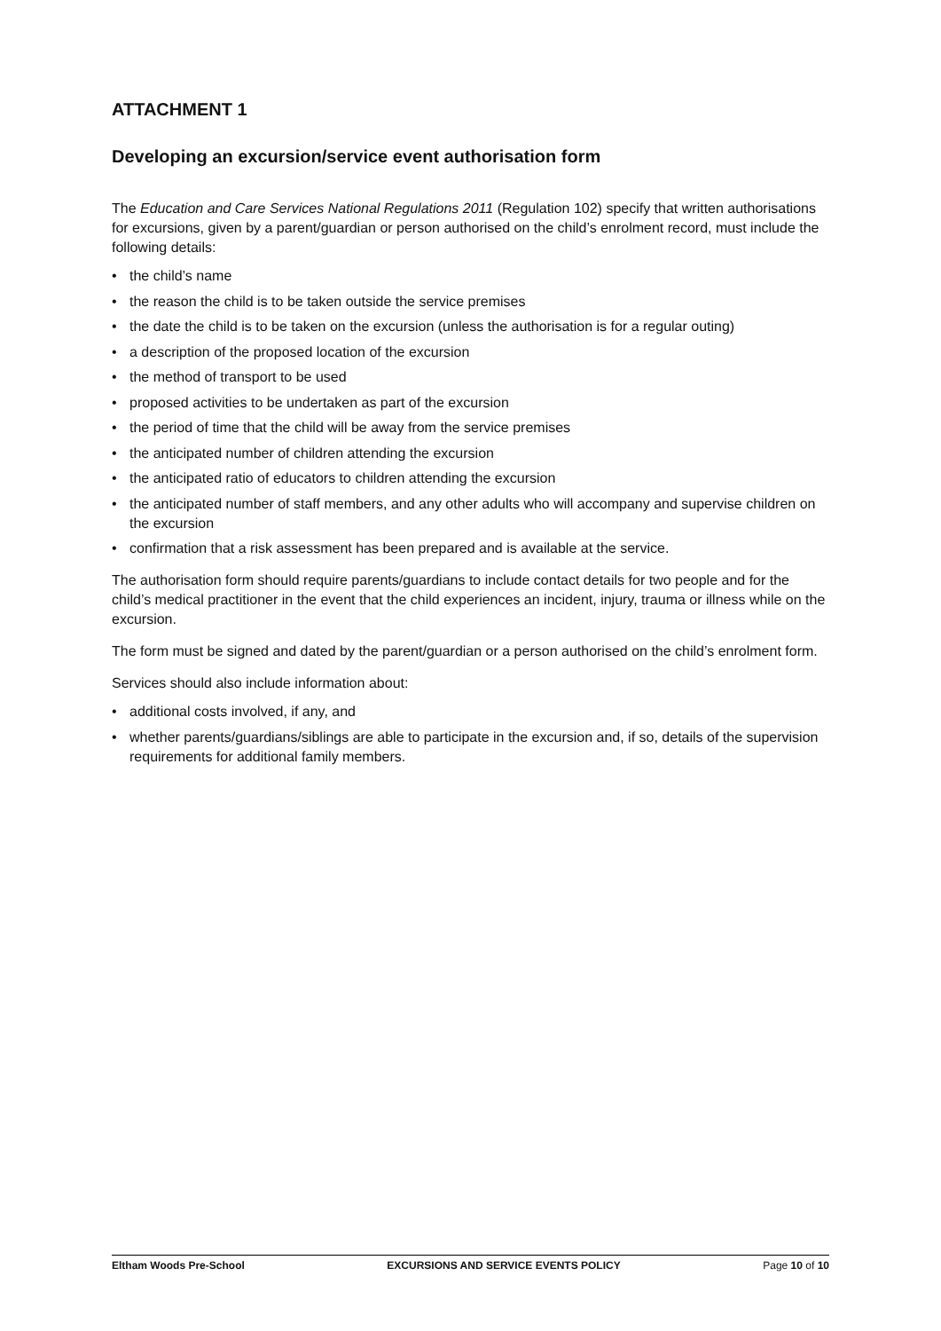ATTACHMENT 1
Developing an excursion/service event authorisation form
The Education and Care Services National Regulations 2011 (Regulation 102) specify that written authorisations for excursions, given by a parent/guardian or person authorised on the child’s enrolment record, must include the following details:
• the child’s name
• the reason the child is to be taken outside the service premises
• the date the child is to be taken on the excursion (unless the authorisation is for a regular outing)
• a description of the proposed location of the excursion
• the method of transport to be used
• proposed activities to be undertaken as part of the excursion
• the period of time that the child will be away from the service premises
• the anticipated number of children attending the excursion
• the anticipated ratio of educators to children attending the excursion
• the anticipated number of staff members, and any other adults who will accompany and supervise children on the excursion
• confirmation that a risk assessment has been prepared and is available at the service.
The authorisation form should require parents/guardians to include contact details for two people and for the child’s medical practitioner in the event that the child experiences an incident, injury, trauma or illness while on the excursion.
The form must be signed and dated by the parent/guardian or a person authorised on the child’s enrolment form.
Services should also include information about:
• additional costs involved, if any, and
• whether parents/guardians/siblings are able to participate in the excursion and, if so, details of the supervision requirements for additional family members.
Eltham Woods Pre-School EXCURSIONS AND SERVICE EVENTS POLICY Page 10 of 10